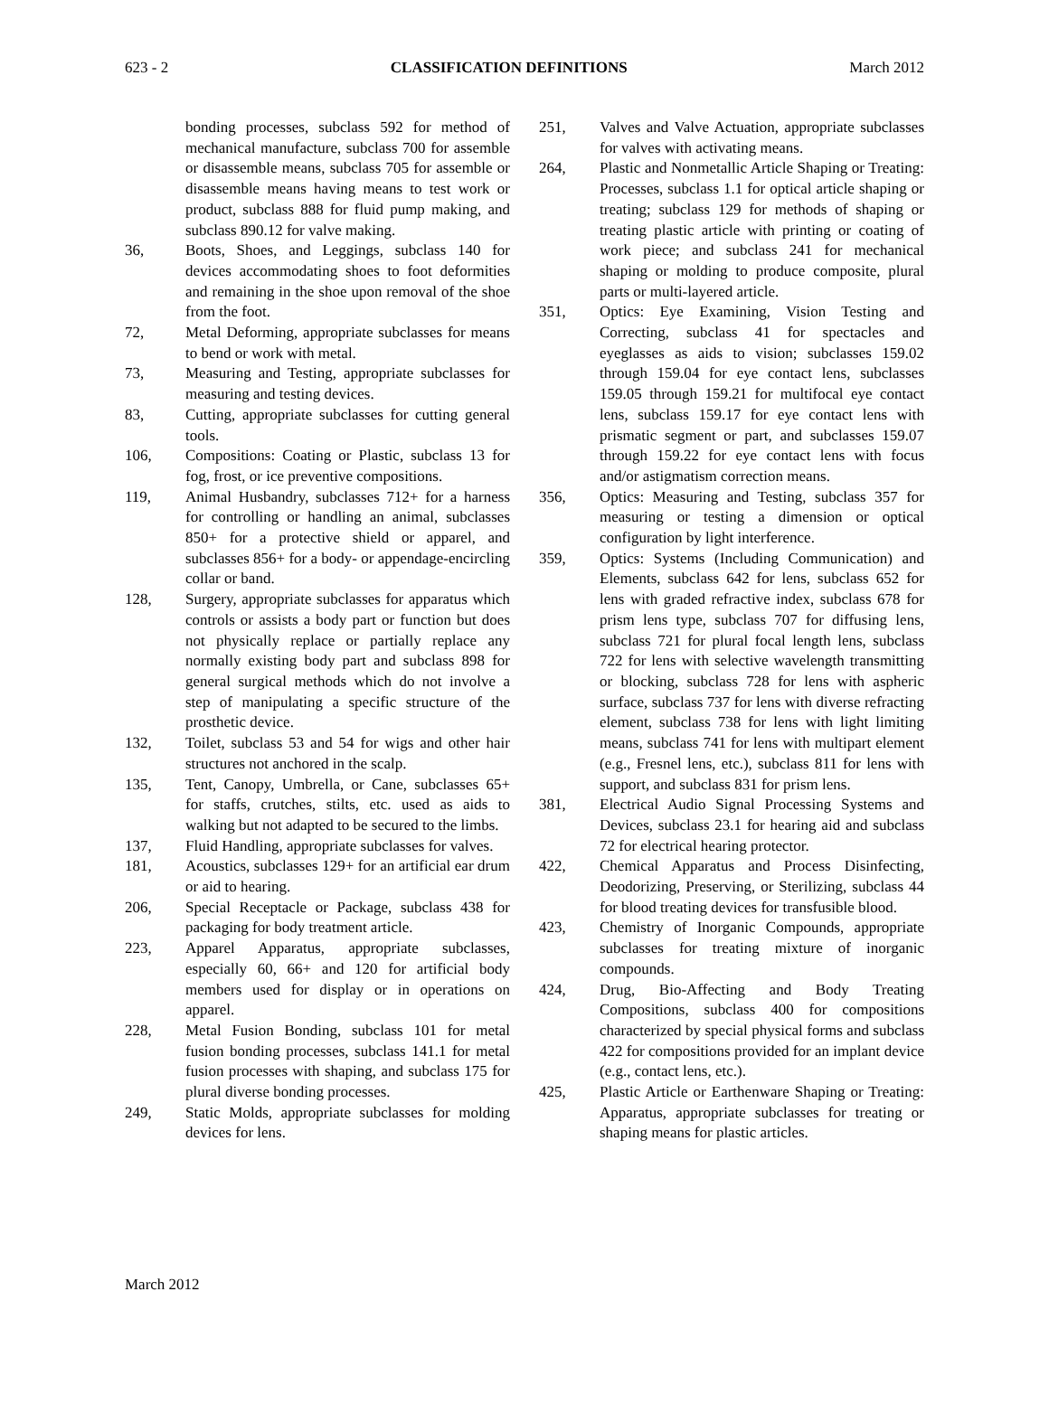623 - 2 CLASSIFICATION DEFINITIONS March 2012
bonding processes, subclass 592 for method of mechanical manufacture, subclass 700 for assemble or disassemble means, subclass 705 for assemble or disassemble means having means to test work or product, subclass 888 for fluid pump making, and subclass 890.12 for valve making.
36, Boots, Shoes, and Leggings, subclass 140 for devices accommodating shoes to foot deformities and remaining in the shoe upon removal of the shoe from the foot.
72, Metal Deforming, appropriate subclasses for means to bend or work with metal.
73, Measuring and Testing, appropriate subclasses for measuring and testing devices.
83, Cutting, appropriate subclasses for cutting general tools.
106, Compositions: Coating or Plastic, subclass 13 for fog, frost, or ice preventive compositions.
119, Animal Husbandry, subclasses 712+ for a harness for controlling or handling an animal, subclasses 850+ for a protective shield or apparel, and subclasses 856+ for a body- or appendage-encircling collar or band.
128, Surgery, appropriate subclasses for apparatus which controls or assists a body part or function but does not physically replace or partially replace any normally existing body part and subclass 898 for general surgical methods which do not involve a step of manipulating a specific structure of the prosthetic device.
132, Toilet, subclass 53 and 54 for wigs and other hair structures not anchored in the scalp.
135, Tent, Canopy, Umbrella, or Cane, subclasses 65+ for staffs, crutches, stilts, etc. used as aids to walking but not adapted to be secured to the limbs.
137, Fluid Handling, appropriate subclasses for valves.
181, Acoustics, subclasses 129+ for an artificial ear drum or aid to hearing.
206, Special Receptacle or Package, subclass 438 for packaging for body treatment article.
223, Apparel Apparatus, appropriate subclasses, especially 60, 66+ and 120 for artificial body members used for display or in operations on apparel.
228, Metal Fusion Bonding, subclass 101 for metal fusion bonding processes, subclass 141.1 for metal fusion processes with shaping, and subclass 175 for plural diverse bonding processes.
249, Static Molds, appropriate subclasses for molding devices for lens.
251, Valves and Valve Actuation, appropriate subclasses for valves with activating means.
264, Plastic and Nonmetallic Article Shaping or Treating: Processes, subclass 1.1 for optical article shaping or treating; subclass 129 for methods of shaping or treating plastic article with printing or coating of work piece; and subclass 241 for mechanical shaping or molding to produce composite, plural parts or multi-layered article.
351, Optics: Eye Examining, Vision Testing and Correcting, subclass 41 for spectacles and eyeglasses as aids to vision; subclasses 159.02 through 159.04 for eye contact lens, subclasses 159.05 through 159.21 for multifocal eye contact lens, subclass 159.17 for eye contact lens with prismatic segment or part, and subclasses 159.07 through 159.22 for eye contact lens with focus and/or astigmatism correction means.
356, Optics: Measuring and Testing, subclass 357 for measuring or testing a dimension or optical configuration by light interference.
359, Optics: Systems (Including Communication) and Elements, subclass 642 for lens, subclass 652 for lens with graded refractive index, subclass 678 for prism lens type, subclass 707 for diffusing lens, subclass 721 for plural focal length lens, subclass 722 for lens with selective wavelength transmitting or blocking, subclass 728 for lens with aspheric surface, subclass 737 for lens with diverse refracting element, subclass 738 for lens with light limiting means, subclass 741 for lens with multipart element (e.g., Fresnel lens, etc.), subclass 811 for lens with support, and subclass 831 for prism lens.
381, Electrical Audio Signal Processing Systems and Devices, subclass 23.1 for hearing aid and subclass 72 for electrical hearing protector.
422, Chemical Apparatus and Process Disinfecting, Deodorizing, Preserving, or Sterilizing, subclass 44 for blood treating devices for transfusible blood.
423, Chemistry of Inorganic Compounds, appropriate subclasses for treating mixture of inorganic compounds.
424, Drug, Bio-Affecting and Body Treating Compositions, subclass 400 for compositions characterized by special physical forms and subclass 422 for compositions provided for an implant device (e.g., contact lens, etc.).
425, Plastic Article or Earthenware Shaping or Treating: Apparatus, appropriate subclasses for treating or shaping means for plastic articles.
March 2012